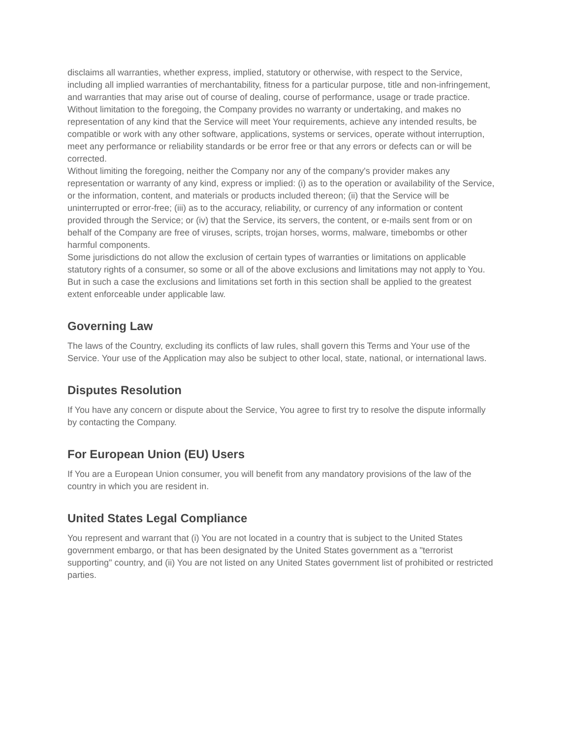disclaims all warranties, whether express, implied, statutory or otherwise, with respect to the Service, including all implied warranties of merchantability, fitness for a particular purpose, title and non-infringement, and warranties that may arise out of course of dealing, course of performance, usage or trade practice. Without limitation to the foregoing, the Company provides no warranty or undertaking, and makes no representation of any kind that the Service will meet Your requirements, achieve any intended results, be compatible or work with any other software, applications, systems or services, operate without interruption, meet any performance or reliability standards or be error free or that any errors or defects can or will be corrected.
Without limiting the foregoing, neither the Company nor any of the company's provider makes any representation or warranty of any kind, express or implied: (i) as to the operation or availability of the Service, or the information, content, and materials or products included thereon; (ii) that the Service will be uninterrupted or error-free; (iii) as to the accuracy, reliability, or currency of any information or content provided through the Service; or (iv) that the Service, its servers, the content, or e-mails sent from or on behalf of the Company are free of viruses, scripts, trojan horses, worms, malware, timebombs or other harmful components.
Some jurisdictions do not allow the exclusion of certain types of warranties or limitations on applicable statutory rights of a consumer, so some or all of the above exclusions and limitations may not apply to You. But in such a case the exclusions and limitations set forth in this section shall be applied to the greatest extent enforceable under applicable law.
Governing Law
The laws of the Country, excluding its conflicts of law rules, shall govern this Terms and Your use of the Service. Your use of the Application may also be subject to other local, state, national, or international laws.
Disputes Resolution
If You have any concern or dispute about the Service, You agree to first try to resolve the dispute informally by contacting the Company.
For European Union (EU) Users
If You are a European Union consumer, you will benefit from any mandatory provisions of the law of the country in which you are resident in.
United States Legal Compliance
You represent and warrant that (i) You are not located in a country that is subject to the United States government embargo, or that has been designated by the United States government as a "terrorist supporting" country, and (ii) You are not listed on any United States government list of prohibited or restricted parties.